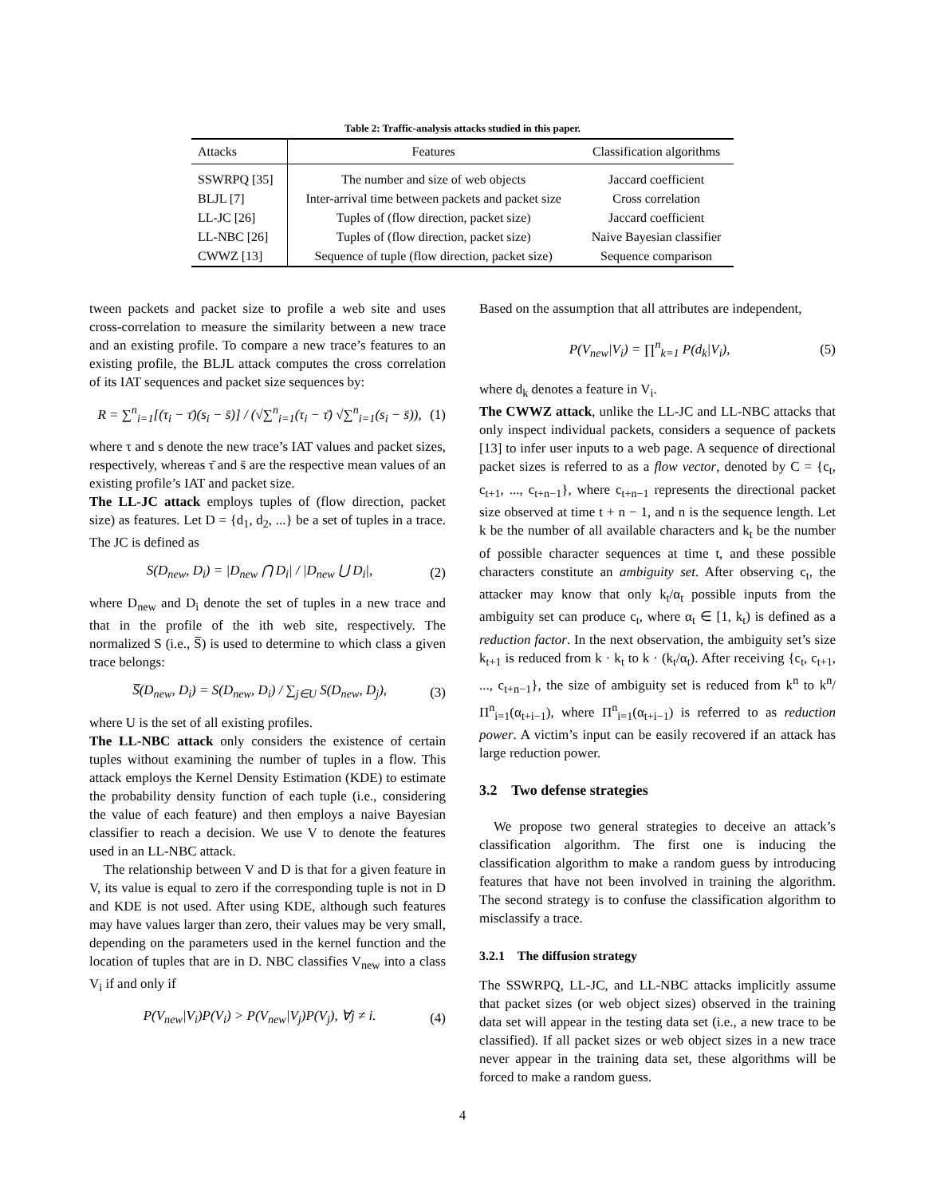Table 2: Traffic-analysis attacks studied in this paper.
| Attacks | Features | Classification algorithms |
| --- | --- | --- |
| SSWRPQ [35] | The number and size of web objects | Jaccard coefficient |
| BLJL [7] | Inter-arrival time between packets and packet size | Cross correlation |
| LL-JC [26] | Tuples of (flow direction, packet size) | Jaccard coefficient |
| LL-NBC [26] | Tuples of (flow direction, packet size) | Naive Bayesian classifier |
| CWWZ [13] | Sequence of tuple (flow direction, packet size) | Sequence comparison |
tween packets and packet size to profile a web site and uses cross-correlation to measure the similarity between a new trace and an existing profile. To compare a new trace’s features to an existing profile, the BLJL attack computes the cross correlation of its IAT sequences and packet size sequences by:
R = ∑<sup>n</sup><sub>i=1</sub>[(τ<sub>i</sub> − τ̄)(s<sub>i</sub> − s̄)] / (√∑<sup>n</sup><sub>i=1</sub>(τ<sub>i</sub> − τ̄) √∑<sup>n</sup><sub>i=1</sub>(s<sub>i</sub> − s̄)), (1)
where τ and s denote the new trace’s IAT values and packet sizes, respectively, whereas τ̄ and s̄ are the respective mean values of an existing profile’s IAT and packet size.
The LL-JC attack employs tuples of (flow direction, packet size) as features. Let D = {d<sub>1</sub>, d<sub>2</sub>, ...} be a set of tuples in a trace. The JC is defined as
S(D<sub>new</sub>, D<sub>i</sub>) = |D<sub>new</sub> ⋂ D<sub>i</sub>| / |D<sub>new</sub> ⋃ D<sub>i</sub>|, (2)
where D<sub>new</sub> and D<sub>i</sub> denote the set of tuples in a new trace and that in the profile of the ith web site, respectively. The normalized S (i.e., S̅) is used to determine to which class a given trace belongs:
S̅(D<sub>new</sub>, D<sub>i</sub>) = S(D<sub>new</sub>, D<sub>i</sub>) / ∑<sub>j∈U</sub> S(D<sub>new</sub>, D<sub>j</sub>), (3)
where U is the set of all existing profiles.
The LL-NBC attack only considers the existence of certain tuples without examining the number of tuples in a flow. This attack employs the Kernel Density Estimation (KDE) to estimate the probability density function of each tuple (i.e., considering the value of each feature) and then employs a naive Bayesian classifier to reach a decision. We use V to denote the features used in an LL-NBC attack.
The relationship between V and D is that for a given feature in V, its value is equal to zero if the corresponding tuple is not in D and KDE is not used. After using KDE, although such features may have values larger than zero, their values may be very small, depending on the parameters used in the kernel function and the location of tuples that are in D. NBC classifies V<sub>new</sub> into a class V<sub>i</sub> if and only if
P(V<sub>new</sub>|V<sub>i</sub>)P(V<sub>i</sub>) > P(V<sub>new</sub>|V<sub>j</sub>)P(V<sub>j</sub>), ∀j ≠ i. (4)
Based on the assumption that all attributes are independent,
P(V<sub>new</sub>|V<sub>i</sub>) = ∏<sup>n</sup><sub>k=1</sub> P(d<sub>k</sub>|V<sub>i</sub>), (5)
where d<sub>k</sub> denotes a feature in V<sub>i</sub>.
The CWWZ attack, unlike the LL-JC and LL-NBC attacks that only inspect individual packets, considers a sequence of packets [13] to infer user inputs to a web page. A sequence of directional packet sizes is referred to as a flow vector, denoted by C = {c<sub>t</sub>, c<sub>t+1</sub>, ..., c<sub>t+n−1</sub>}, where c<sub>t+n−1</sub> represents the directional packet size observed at time t + n − 1, and n is the sequence length. Let k be the number of all available characters and k<sub>t</sub> be the number of possible character sequences at time t, and these possible characters constitute an ambiguity set. After observing c<sub>t</sub>, the attacker may know that only k<sub>t</sub>/α<sub>t</sub> possible inputs from the ambiguity set can produce c<sub>t</sub>, where α<sub>t</sub> ∈ [1, k<sub>t</sub>) is defined as a reduction factor. In the next observation, the ambiguity set’s size k<sub>t+1</sub> is reduced from k · k<sub>t</sub> to k · (k<sub>t</sub>/α<sub>t</sub>). After receiving {c<sub>t</sub>, c<sub>t+1</sub>, ..., c<sub>t+n−1</sub>}, the size of ambiguity set is reduced from k<sup>n</sup> to k<sup>n</sup>/Π<sup>n</sup><sub>i=1</sub>(α<sub>t+i−1</sub>), where Π<sup>n</sup><sub>i=1</sub>(α<sub>t+i−1</sub>) is referred to as reduction power. A victim’s input can be easily recovered if an attack has large reduction power.
3.2 Two defense strategies
We propose two general strategies to deceive an attack’s classification algorithm. The first one is inducing the classification algorithm to make a random guess by introducing features that have not been involved in training the algorithm. The second strategy is to confuse the classification algorithm to misclassify a trace.
3.2.1 The diffusion strategy
The SSWRPQ, LL-JC, and LL-NBC attacks implicitly assume that packet sizes (or web object sizes) observed in the training data set will appear in the testing data set (i.e., a new trace to be classified). If all packet sizes or web object sizes in a new trace never appear in the training data set, these algorithms will be forced to make a random guess.
4